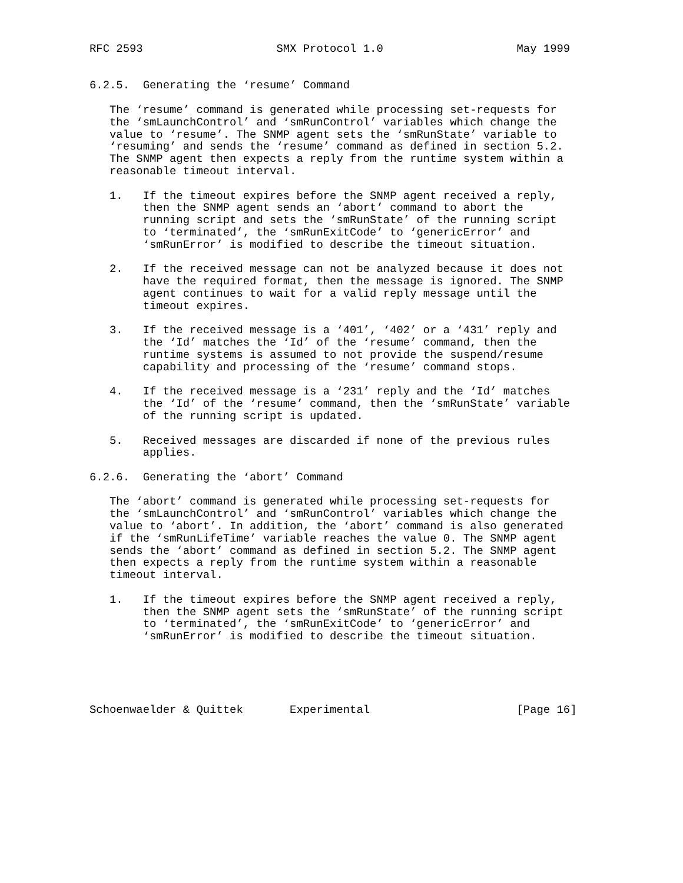RFC 2593                    SMX Protocol 1.0                    May 1999


6.2.5.  Generating the ‘resume’ Command

   The ‘resume’ command is generated while processing set-requests for
   the ‘smLaunchControl’ and ‘smRunControl’ variables which change the
   value to ‘resume’. The SNMP agent sets the ‘smRunState’ variable to
   ‘resuming’ and sends the ‘resume’ command as defined in section 5.2.
   The SNMP agent then expects a reply from the runtime system within a
   reasonable timeout interval.

   1.   If the timeout expires before the SNMP agent received a reply,
        then the SNMP agent sends an ‘abort’ command to abort the
        running script and sets the ‘smRunState’ of the running script
        to ‘terminated’, the ‘smRunExitCode’ to ‘genericError’ and
        ‘smRunError’ is modified to describe the timeout situation.

   2.   If the received message can not be analyzed because it does not
        have the required format, then the message is ignored. The SNMP
        agent continues to wait for a valid reply message until the
        timeout expires.

   3.   If the received message is a ‘401’, ‘402’ or a ‘431’ reply and
        the ‘Id’ matches the ‘Id’ of the ‘resume’ command, then the
        runtime systems is assumed to not provide the suspend/resume
        capability and processing of the ‘resume’ command stops.

   4.   If the received message is a ‘231’ reply and the ‘Id’ matches
        the ‘Id’ of the ‘resume’ command, then the ‘smRunState’ variable
        of the running script is updated.

   5.   Received messages are discarded if none of the previous rules
        applies.

6.2.6.  Generating the ‘abort’ Command

   The ‘abort’ command is generated while processing set-requests for
   the ‘smLaunchControl’ and ‘smRunControl’ variables which change the
   value to ‘abort’. In addition, the ‘abort’ command is also generated
   if the ‘smRunLifeTime’ variable reaches the value 0. The SNMP agent
   sends the ‘abort’ command as defined in section 5.2. The SNMP agent
   then expects a reply from the runtime system within a reasonable
   timeout interval.

   1.   If the timeout expires before the SNMP agent received a reply,
        then the SNMP agent sets the ‘smRunState’ of the running script
        to ‘terminated’, the ‘smRunExitCode’ to ‘genericError’ and
        ‘smRunError’ is modified to describe the timeout situation.





Schoenwaelder & Quittek       Experimental                      [Page 16]